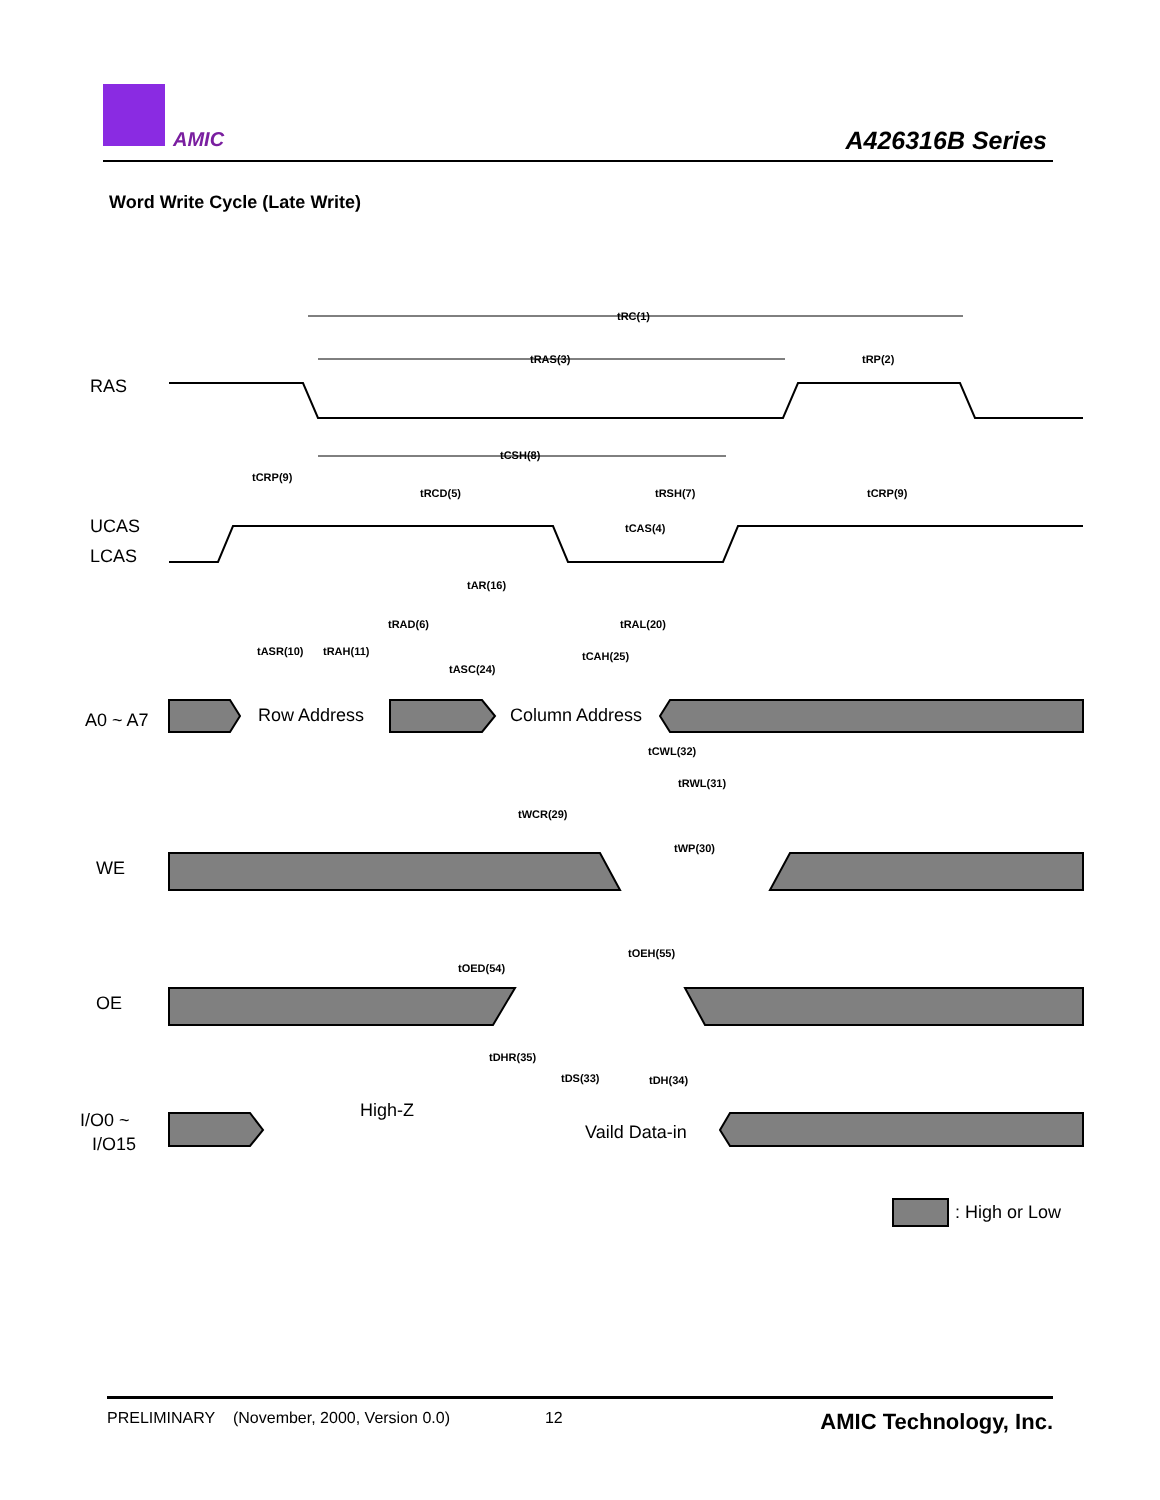AMIC A426316B Series
Word Write Cycle (Late Write)
RAS
UCAS
LCAS
A0 ~ A7
WE
OE
I/O0 ~
I/O15
Row Address
Column Address
High-Z
Vaild Data-in
: High or Low
tRC(1)
tRAS(3)
tRP(2)
tCSH(8)
tCRP(9)
tRCD(5)
tRSH(7)
tCRP(9)
tCAS(4)
tAR(16)
tRAD(6)
tRAL(20)
tASR(10)
tRAH(11)
tASC(24)
tCAH(25)
tCWL(32)
tRWL(31)
tWCR(29)
tWP(30)
tOED(54)
tOEH(55)
tDHR(35)
tDS(33)
tDH(34)
PRELIMINARY (November, 2000, Version 0.0) 12 AMIC Technology, Inc.